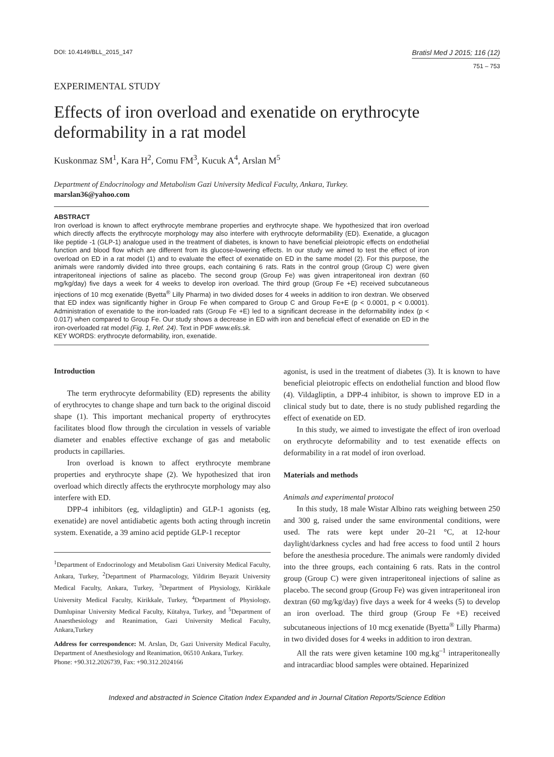DOI: 10.4149/BLL_2015_147 Bratisl Med J 2015; 116 (12)
751 – 753
EXPERIMENTAL STUDY
Effects of iron overload and exenatide on erythrocyte deformability in a rat model
Kuskonmaz SM<sup>1</sup>, Kara H<sup>2</sup>, Comu FM<sup>3</sup>, Kucuk A<sup>4</sup>, Arslan M<sup>5</sup>
Department of Endocrinology and Metabolism Gazi University Medical Faculty, Ankara, Turkey.
marslan36@yahoo.com
ABSTRACT
Iron overload is known to affect erythrocyte membrane properties and erythrocyte shape. We hypothesized that iron overload which directly affects the erythrocyte morphology may also interfere with erythrocyte deformability (ED). Exenatide, a glucagon like peptide -1 (GLP-1) analogue used in the treatment of diabetes, is known to have beneficial pleiotropic effects on endothelial function and blood flow which are different from its glucose-lowering effects. In our study we aimed to test the effect of iron overload on ED in a rat model (1) and to evaluate the effect of exenatide on ED in the same model (2). For this purpose, the animals were randomly divided into three groups, each containing 6 rats. Rats in the control group (Group C) were given intraperitoneal injections of saline as placebo. The second group (Group Fe) was given intraperitoneal iron dextran (60 mg/kg/day) five days a week for 4 weeks to develop iron overload. The third group (Group Fe +E) received subcutaneous injections of 10 mcg exenatide (Byetta<sup>®</sup> Lilly Pharma) in two divided doses for 4 weeks in addition to iron dextran. We observed that ED index was significantly higher in Group Fe when compared to Group C and Group Fe+E (p < 0.0001, p < 0.0001). Administration of exenatide to the iron-loaded rats (Group Fe +E) led to a significant decrease in the deformability index (p < 0.017) when compared to Group Fe. Our study shows a decrease in ED with iron and beneficial effect of exenatide on ED in the iron-overloaded rat model (Fig. 1, Ref. 24). Text in PDF www.elis.sk.
KEY WORDS: erythrocyte deformability, iron, exenatide.
Introduction
The term erythrocyte deformability (ED) represents the ability of erythrocytes to change shape and turn back to the original discoid shape (1). This important mechanical property of erythrocytes facilitates blood flow through the circulation in vessels of variable diameter and enables effective exchange of gas and metabolic products in capillaries.
Iron overload is known to affect erythrocyte membrane properties and erythrocyte shape (2). We hypothesized that iron overload which directly affects the erythrocyte morphology may also interfere with ED.
DPP-4 inhibitors (eg, vildagliptin) and GLP-1 agonists (eg, exenatide) are novel antidiabetic agents both acting through incretin system. Exenatide, a 39 amino acid peptide GLP-1 receptor
<sup>1</sup> Department of Endocrinology and Metabolism Gazi University Medical Faculty, Ankara, Turkey, <sup>2</sup>Department of Pharmacology, Yildirim Beyazit University Medical Faculty, Ankara, Turkey, <sup>3</sup>Department of Physiology, Kirikkale University Medical Faculty, Kirikkale, Turkey, <sup>4</sup>Department of Physiology, Dumlupinar University Medical Faculty, Kütahya, Turkey, and <sup>5</sup>Department of Anaesthesiology and Reanimation, Gazi University Medical Faculty, Ankara,Turkey
Address for correspondence: M. Arslan, Dr, Gazi University Medical Faculty, Department of Anesthesiology and Reanimation, 06510 Ankara, Turkey.
Phone: +90.312.2026739, Fax: +90.312.2024166
agonist, is used in the treatment of diabetes (3). It is known to have beneficial pleiotropic effects on endothelial function and blood flow (4). Vildagliptin, a DPP-4 inhibitor, is shown to improve ED in a clinical study but to date, there is no study published regarding the effect of exenatide on ED.
In this study, we aimed to investigate the effect of iron overload on erythrocyte deformability and to test exenatide effects on deformability in a rat model of iron overload.
Materials and methods
Animals and experimental protocol
In this study, 18 male Wistar Albino rats weighing between 250 and 300 g, raised under the same environmental conditions, were used. The rats were kept under 20–21 °C, at 12-hour daylight/darkness cycles and had free access to food until 2 hours before the anesthesia procedure. The animals were randomly divided into the three groups, each containing 6 rats. Rats in the control group (Group C) were given intraperitoneal injections of saline as placebo. The second group (Group Fe) was given intraperitoneal iron dextran (60 mg/kg/day) five days a week for 4 weeks (5) to develop an iron overload. The third group (Group Fe +E) received subcutaneous injections of 10 mcg exenatide (Byetta<sup>®</sup> Lilly Pharma) in two divided doses for 4 weeks in addition to iron dextran.
All the rats were given ketamine 100 mg.kg<sup>–1</sup> intraperitoneally and intracardiac blood samples were obtained. Heparinized
Indexed and abstracted in Science Citation Index Expanded and in Journal Citation Reports/Science Edition